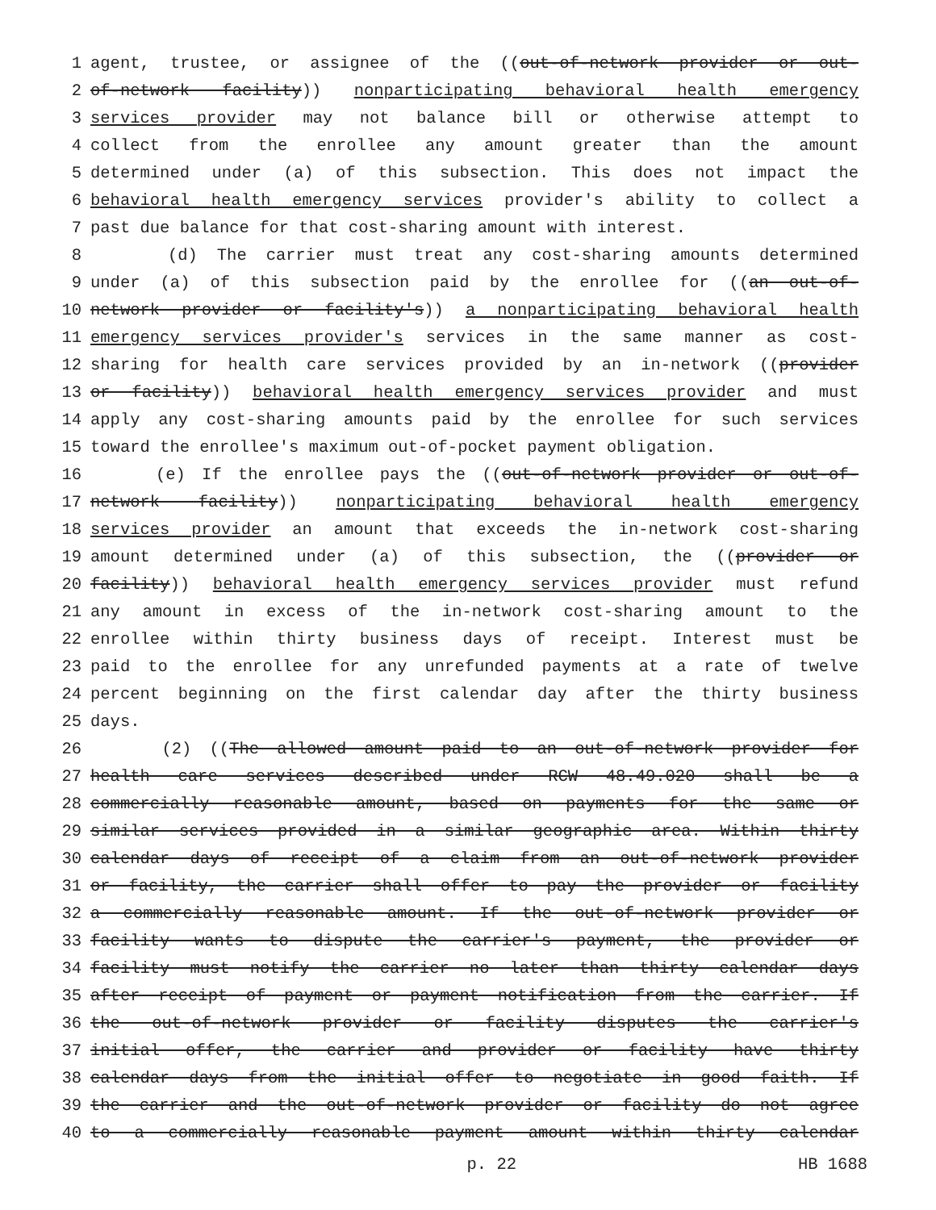1 agent, trustee, or assignee of the ((out-of-network provider or out-
2 of-network facility)) nonparticipating behavioral health emergency
3 services provider may not balance bill or otherwise attempt to
4 collect from the enrollee any amount greater than the amount
5 determined under (a) of this subsection. This does not impact the
6 behavioral health emergency services provider's ability to collect a
7 past due balance for that cost-sharing amount with interest.
8 (d) The carrier must treat any cost-sharing amounts determined
9 under (a) of this subsection paid by the enrollee for ((an out-of-
10 network provider or facility's)) a nonparticipating behavioral health
11 emergency services provider's services in the same manner as cost-
12 sharing for health care services provided by an in-network ((provider
13 or facility)) behavioral health emergency services provider and must
14 apply any cost-sharing amounts paid by the enrollee for such services
15 toward the enrollee's maximum out-of-pocket payment obligation.
16 (e) If the enrollee pays the ((out-of-network provider or out-of-
17 network facility)) nonparticipating behavioral health emergency
18 services provider an amount that exceeds the in-network cost-sharing
19 amount determined under (a) of this subsection, the ((provider or
20 facility)) behavioral health emergency services provider must refund
21 any amount in excess of the in-network cost-sharing amount to the
22 enrollee within thirty business days of receipt. Interest must be
23 paid to the enrollee for any unrefunded payments at a rate of twelve
24 percent beginning on the first calendar day after the thirty business
25 days.
26 (2) ((The allowed amount paid to an out-of-network provider for
27 health care services described under RCW 48.49.020 shall be a
28 commercially reasonable amount, based on payments for the same or
29 similar services provided in a similar geographic area. Within thirty
30 calendar days of receipt of a claim from an out-of-network provider
31 or facility, the carrier shall offer to pay the provider or facility
32 a commercially reasonable amount. If the out-of-network provider or
33 facility wants to dispute the carrier's payment, the provider or
34 facility must notify the carrier no later than thirty calendar days
35 after receipt of payment or payment notification from the carrier. If
36 the out-of-network provider or facility disputes the carrier's
37 initial offer, the carrier and provider or facility have thirty
38 calendar days from the initial offer to negotiate in good faith. If
39 the carrier and the out-of-network provider or facility do not agree
40 to a commercially reasonable payment amount within thirty calendar
p. 22 HB 1688